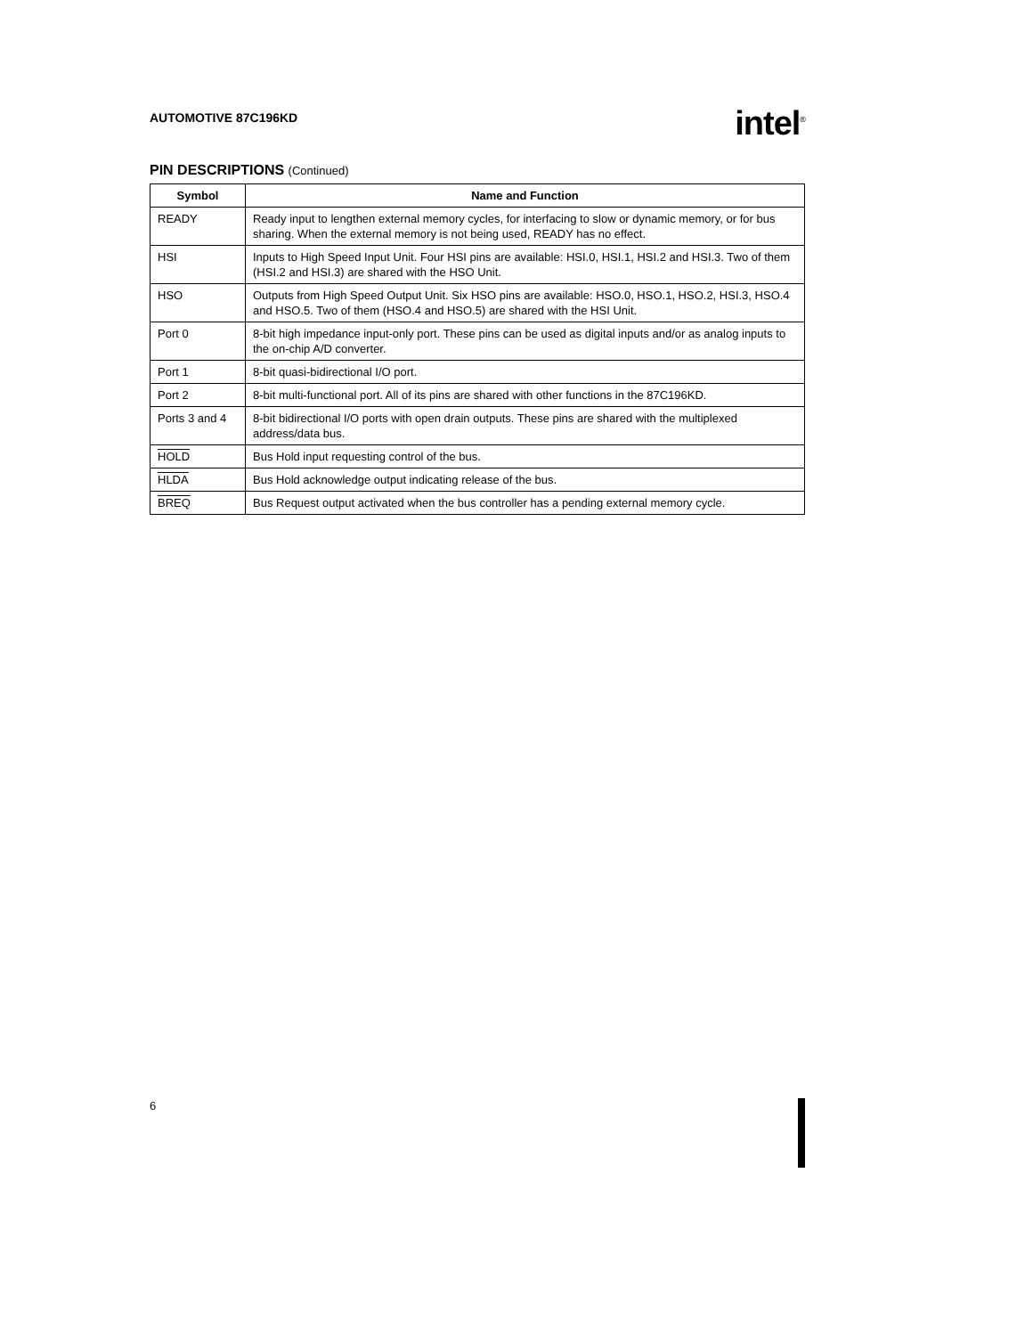AUTOMOTIVE 87C196KD
intel<sup>®</sup>
PIN DESCRIPTIONS (Continued)
| Symbol | Name and Function |
| --- | --- |
| READY | Ready input to lengthen external memory cycles, for interfacing to slow or dynamic memory, or for bus sharing. When the external memory is not being used, READY has no effect. |
| HSI | Inputs to High Speed Input Unit. Four HSI pins are available: HSI.0, HSI.1, HSI.2 and HSI.3. Two of them (HSI.2 and HSI.3) are shared with the HSO Unit. |
| HSO | Outputs from High Speed Output Unit. Six HSO pins are available: HSO.0, HSO.1, HSO.2, HSI.3, HSO.4 and HSO.5. Two of them (HSO.4 and HSO.5) are shared with the HSI Unit. |
| Port 0 | 8-bit high impedance input-only port. These pins can be used as digital inputs and/or as analog inputs to the on-chip A/D converter. |
| Port 1 | 8-bit quasi-bidirectional I/O port. |
| Port 2 | 8-bit multi-functional port. All of its pins are shared with other functions in the 87C196KD. |
| Ports 3 and 4 | 8-bit bidirectional I/O ports with open drain outputs. These pins are shared with the multiplexed address/data bus. |
| HOLD | Bus Hold input requesting control of the bus. |
| HLDA | Bus Hold acknowledge output indicating release of the bus. |
| BREQ | Bus Request output activated when the bus controller has a pending external memory cycle. |
6